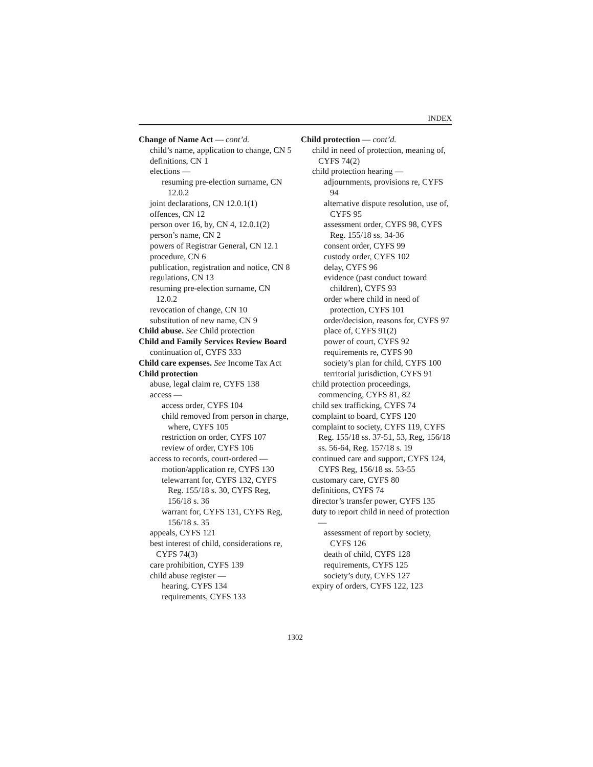INDEX
Change of Name Act — cont’d.
child’s name, application to change, CN 5
definitions, CN 1
elections —
resuming pre-election surname, CN 12.0.2
joint declarations, CN 12.0.1(1)
offences, CN 12
person over 16, by, CN 4, 12.0.1(2)
person’s name, CN 2
powers of Registrar General, CN 12.1
procedure, CN 6
publication, registration and notice, CN 8
regulations, CN 13
resuming pre-election surname, CN 12.0.2
revocation of change, CN 10
substitution of new name, CN 9
Child abuse. See Child protection
Child and Family Services Review Board
continuation of, CYFS 333
Child care expenses. See Income Tax Act
Child protection
abuse, legal claim re, CYFS 138
access —
access order, CYFS 104
child removed from person in charge, where, CYFS 105
restriction on order, CYFS 107
review of order, CYFS 106
access to records, court-ordered —
motion/application re, CYFS 130
telewarrant for, CYFS 132, CYFS Reg. 155/18 s. 30, CYFS Reg, 156/18 s. 36
warrant for, CYFS 131, CYFS Reg, 156/18 s. 35
appeals, CYFS 121
best interest of child, considerations re, CYFS 74(3)
care prohibition, CYFS 139
child abuse register —
hearing, CYFS 134
requirements, CYFS 133
Child protection — cont’d.
child in need of protection, meaning of, CYFS 74(2)
child protection hearing —
adjournments, provisions re, CYFS 94
alternative dispute resolution, use of, CYFS 95
assessment order, CYFS 98, CYFS Reg. 155/18 ss. 34-36
consent order, CYFS 99
custody order, CYFS 102
delay, CYFS 96
evidence (past conduct toward children), CYFS 93
order where child in need of protection, CYFS 101
order/decision, reasons for, CYFS 97
place of, CYFS 91(2)
power of court, CYFS 92
requirements re, CYFS 90
society’s plan for child, CYFS 100
territorial jurisdiction, CYFS 91
child protection proceedings, commencing, CYFS 81, 82
child sex trafficking, CYFS 74
complaint to board, CYFS 120
complaint to society, CYFS 119, CYFS Reg. 155/18 ss. 37-51, 53, Reg, 156/18 ss. 56-64, Reg. 157/18 s. 19
continued care and support, CYFS 124, CYFS Reg, 156/18 ss. 53-55
customary care, CYFS 80
definitions, CYFS 74
director’s transfer power, CYFS 135
duty to report child in need of protection —
assessment of report by society, CYFS 126
death of child, CYFS 128
requirements, CYFS 125
society’s duty, CYFS 127
expiry of orders, CYFS 122, 123
1302